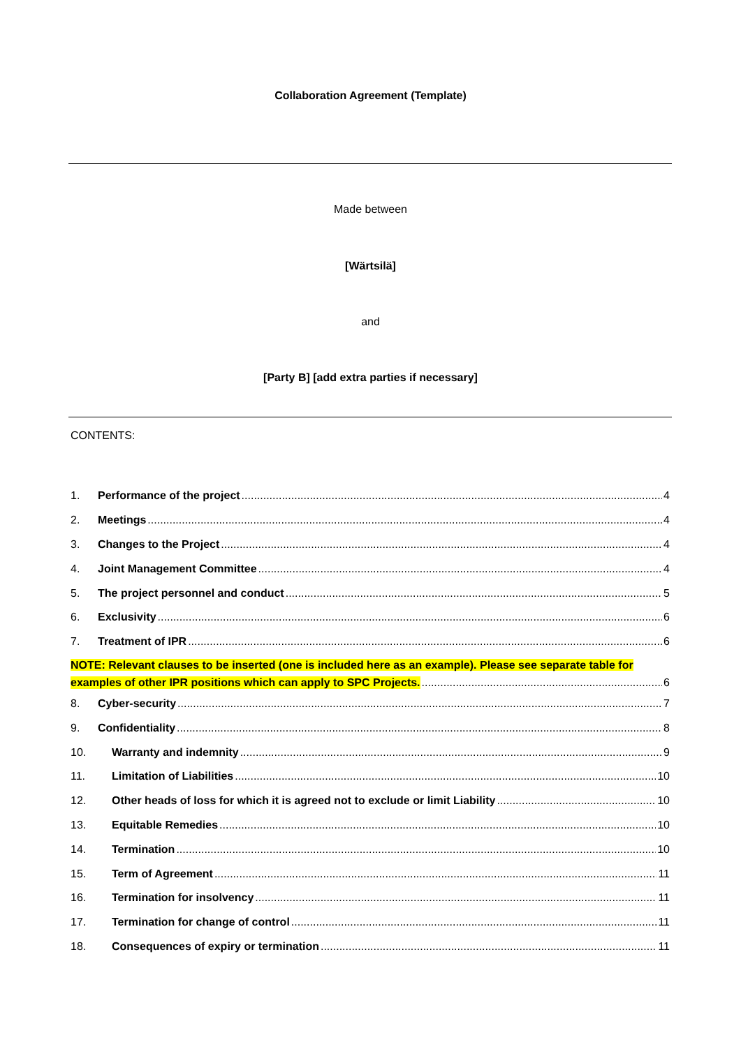Collaboration Agreement (Template)
Made between
[Wärtsilä]
and
[Party B] [add extra parties if necessary]
CONTENTS:
1. Performance of the project 4
2. Meetings 4
3. Changes to the Project 4
4. Joint Management Committee 4
5. The project personnel and conduct 5
6. Exclusivity 6
7. Treatment of IPR 6
NOTE: Relevant clauses to be inserted (one is included here as an example). Please see separate table for
examples of other IPR positions which can apply to SPC Projects. 6
8. Cyber-security 7
9. Confidentiality 8
10. Warranty and indemnity 9
11. Limitation of Liabilities 10
12. Other heads of loss for which it is agreed not to exclude or limit Liability 10
13. Equitable Remedies 10
14. Termination 10
15. Term of Agreement 11
16. Termination for insolvency 11
17. Termination for change of control 11
18. Consequences of expiry or termination 11